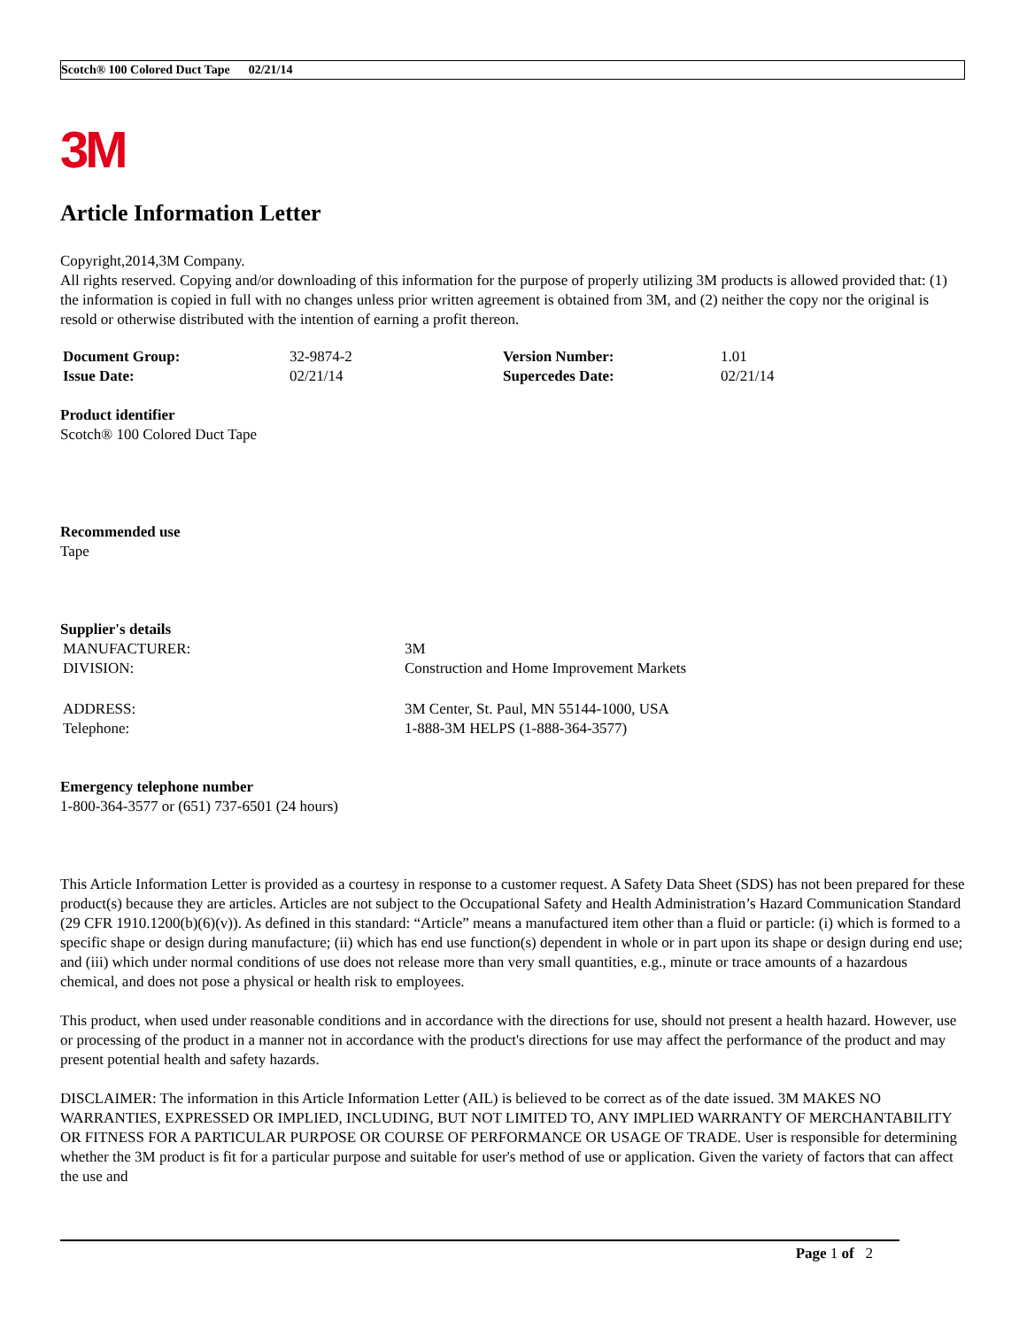Scotch® 100 Colored Duct Tape 02/21/14
3M
Article Information Letter
Copyright,2014,3M Company.
All rights reserved. Copying and/or downloading of this information for the purpose of properly utilizing 3M products is allowed provided that: (1) the information is copied in full with no changes unless prior written agreement is obtained from 3M, and (2) neither the copy nor the original is resold or otherwise distributed with the intention of earning a profit thereon.
| Document Group: | 32-9874-2 | Version Number: | 1.01 |
| Issue Date: | 02/21/14 | Supercedes Date: | 02/21/14 |
Product identifier
Scotch® 100 Colored Duct Tape
Recommended use
Tape
Supplier's details
| MANUFACTURER: | 3M |
| DIVISION: | Construction and Home Improvement Markets |
| ADDRESS: | 3M Center, St. Paul, MN 55144-1000, USA |
| Telephone: | 1-888-3M HELPS (1-888-364-3577) |
Emergency telephone number
1-800-364-3577 or (651) 737-6501 (24 hours)
This Article Information Letter is provided as a courtesy in response to a customer request. A Safety Data Sheet (SDS) has not been prepared for these product(s) because they are articles. Articles are not subject to the Occupational Safety and Health Administration’s Hazard Communication Standard (29 CFR 1910.1200(b)(6)(v)). As defined in this standard: “Article” means a manufactured item other than a fluid or particle: (i) which is formed to a specific shape or design during manufacture; (ii) which has end use function(s) dependent in whole or in part upon its shape or design during end use; and (iii) which under normal conditions of use does not release more than very small quantities, e.g., minute or trace amounts of a hazardous chemical, and does not pose a physical or health risk to employees.
This product, when used under reasonable conditions and in accordance with the directions for use, should not present a health hazard. However, use or processing of the product in a manner not in accordance with the product's directions for use may affect the performance of the product and may present potential health and safety hazards.
DISCLAIMER: The information in this Article Information Letter (AIL) is believed to be correct as of the date issued. 3M MAKES NO WARRANTIES, EXPRESSED OR IMPLIED, INCLUDING, BUT NOT LIMITED TO, ANY IMPLIED WARRANTY OF MERCHANTABILITY OR FITNESS FOR A PARTICULAR PURPOSE OR COURSE OF PERFORMANCE OR USAGE OF TRADE. User is responsible for determining whether the 3M product is fit for a particular purpose and suitable for user's method of use or application. Given the variety of factors that can affect the use and
Page 1 of 2